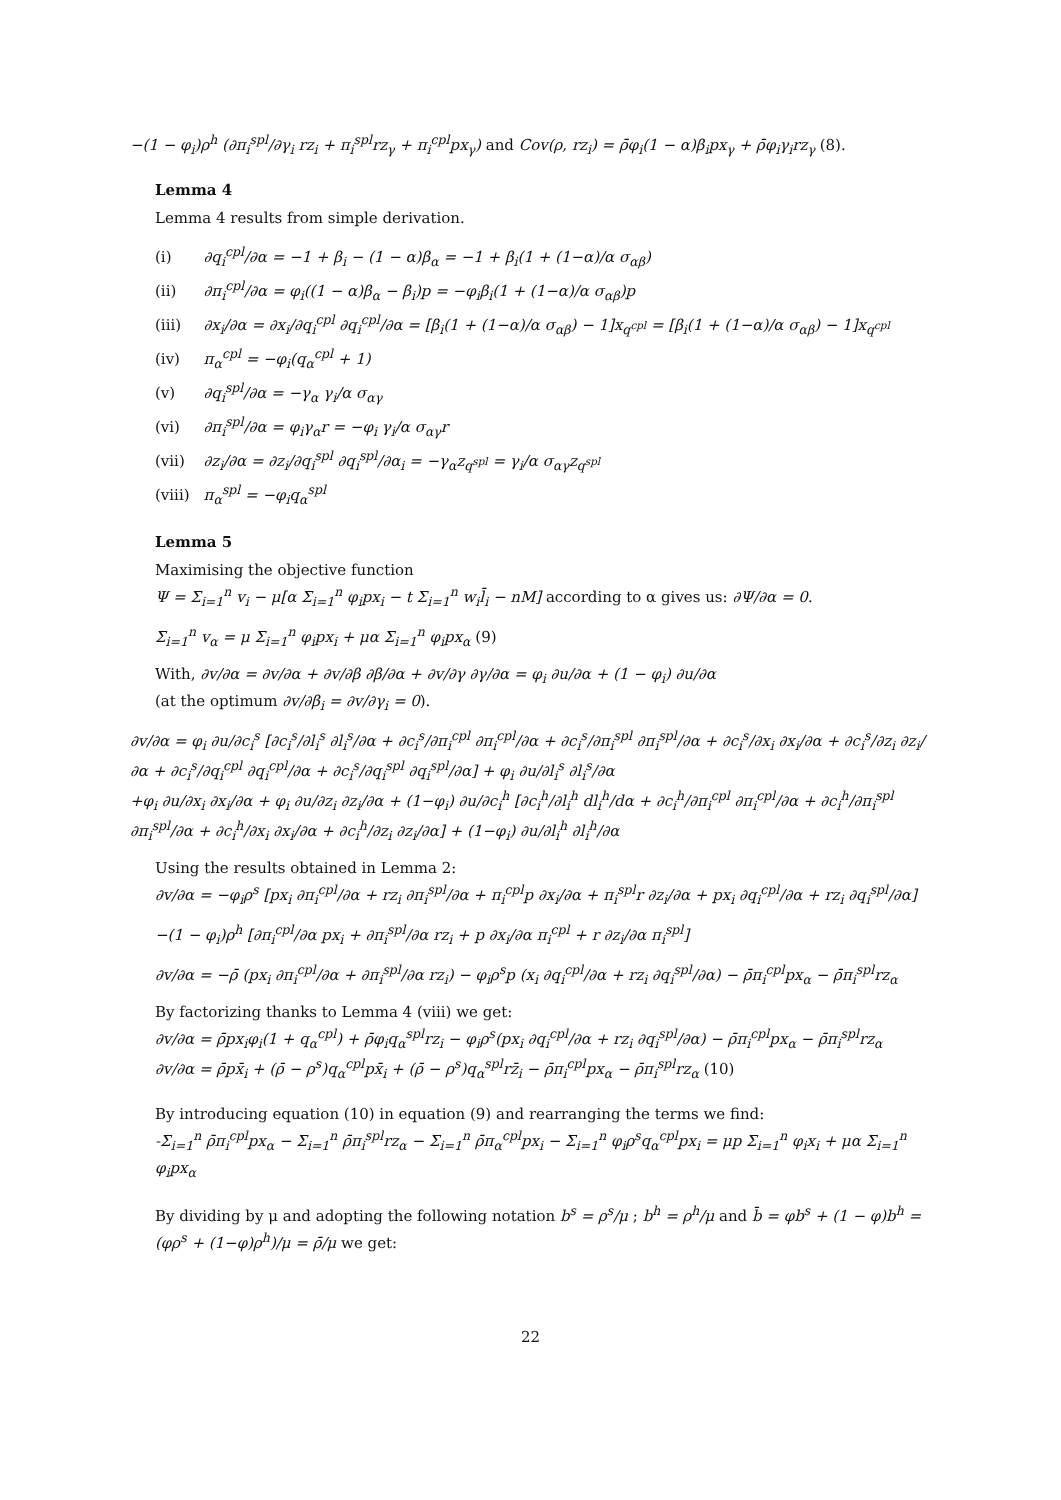−(1 − φ<sub>i</sub>)ρ<sup>h</sup> (∂π<sub>i</sub><sup>spl</sup>/∂γ<sub>i</sub> rz<sub>i</sub> + π<sub>i</sub><sup>spl</sup>rz<sub>γ</sub> + π<sub>i</sub><sup>cpl</sup>px<sub>γ</sub>) and Cov(ρ, rz<sub>i</sub>) = ρ̄φ<sub>i</sub>(1 − α)β<sub>i</sub>px<sub>γ</sub> + ρ̄φ<sub>i</sub>γ<sub>i</sub>rz<sub>γ</sub> (8).
Lemma 4
Lemma 4 results from simple derivation.
| (i) | ∂q<sub>i</sub><sup>cpl</sup>/∂α = −1 + β<sub>i</sub> − (1 − α)β<sub>α</sub> = −1 + β<sub>i</sub>(1 + (1−α)/α σ<sub>αβ</sub>) |
| (ii) | ∂π<sub>i</sub><sup>cpl</sup>/∂α = φ<sub>i</sub>((1 − α)β<sub>α</sub> − β<sub>i</sub>)p = −φ<sub>i</sub>β<sub>i</sub>(1 + (1−α)/α σ<sub>αβ</sub>)p |
| (iii) | ∂x<sub>i</sub>/∂α = ∂x<sub>i</sub>/∂q<sub>i</sub><sup>cpl</sup> ∂q<sub>i</sub><sup>cpl</sup>/∂α = [β<sub>i</sub>(1 + (1−α)/α σ<sub>αβ</sub>) − 1]x<sub>q<sup>cpl</sup></sub> = [β<sub>i</sub>(1 + (1−α)/α σ<sub>αβ</sub>) − 1]x<sub>q<sup>cpl</sup></sub> |
| (iv) | π<sub>α</sub><sup>cpl</sup> = −φ<sub>i</sub>(q<sub>α</sub><sup>cpl</sup> + 1) |
| (v) | ∂q<sub>i</sub><sup>spl</sup>/∂α = −γ<sub>α</sub> γ<sub>i</sub>/α σ<sub>αγ</sub> |
| (vi) | ∂π<sub>i</sub><sup>spl</sup>/∂α = φ<sub>i</sub>γ<sub>α</sub>r = −φ<sub>i</sub> γ<sub>i</sub>/α σ<sub>αγ</sub>r |
| (vii) | ∂z<sub>i</sub>/∂α = ∂z<sub>i</sub>/∂q<sub>i</sub><sup>spl</sup> ∂q<sub>i</sub><sup>spl</sup>/∂α<sub>i</sub> = −γ<sub>α</sub>z<sub>q<sup>spl</sup></sub> = γ<sub>i</sub>/α σ<sub>αγ</sub>z<sub>q<sup>spl</sup></sub> |
| (viii) | π<sub>α</sub><sup>spl</sup> = −φ<sub>i</sub>q<sub>α</sub><sup>spl</sup> |
Lemma 5
Maximising the objective function
Ψ = Σ<sub>i=1</sub><sup>n</sup> v<sub>i</sub> − μ[α Σ<sub>i=1</sub><sup>n</sup> φ<sub>i</sub>px<sub>i</sub> − t Σ<sub>i=1</sub><sup>n</sup> w<sub>i</sub>l̄<sub>i</sub> − nM] according to α gives us: ∂Ψ/∂α = 0.
Σ<sub>i=1</sub><sup>n</sup> v<sub>α</sub> = μ Σ<sub>i=1</sub><sup>n</sup> φ<sub>i</sub>px<sub>i</sub> + μα Σ<sub>i=1</sub><sup>n</sup> φ<sub>i</sub>px<sub>α</sub> (9)
With, ∂v/∂α = ∂v/∂α + ∂v/∂β ∂β/∂α + ∂v/∂γ ∂γ/∂α = φ<sub>i</sub> ∂u/∂α + (1 − φ<sub>i</sub>) ∂u/∂α
(at the optimum ∂v/∂β<sub>i</sub> = ∂v/∂γ<sub>i</sub> = 0).
∂v/∂α = φ<sub>i</sub> ∂u/∂c<sub>i</sub><sup>s</sup> [∂c<sub>i</sub><sup>s</sup>/∂l<sub>i</sub><sup>s</sup> ∂l<sub>i</sub><sup>s</sup>/∂α + ∂c<sub>i</sub><sup>s</sup>/∂π<sub>i</sub><sup>cpl</sup> ∂π<sub>i</sub><sup>cpl</sup>/∂α + ∂c<sub>i</sub><sup>s</sup>/∂π<sub>i</sub><sup>spl</sup> ∂π<sub>i</sub><sup>spl</sup>/∂α + ∂c<sub>i</sub><sup>s</sup>/∂x<sub>i</sub> ∂x<sub>i</sub>/∂α + ∂c<sub>i</sub><sup>s</sup>/∂z<sub>i</sub> ∂z<sub>i</sub>/∂α + ∂c<sub>i</sub><sup>s</sup>/∂q<sub>i</sub><sup>cpl</sup> ∂q<sub>i</sub><sup>cpl</sup>/∂α + ∂c<sub>i</sub><sup>s</sup>/∂q<sub>i</sub><sup>spl</sup> ∂q<sub>i</sub><sup>spl</sup>/∂α] + φ<sub>i</sub> ∂u/∂l<sub>i</sub><sup>s</sup> ∂l<sub>i</sub><sup>s</sup>/∂α
+φ<sub>i</sub> ∂u/∂x<sub>i</sub> ∂x<sub>i</sub>/∂α + φ<sub>i</sub> ∂u/∂z<sub>i</sub> ∂z<sub>i</sub>/∂α + (1−φ<sub>i</sub>) ∂u/∂c<sub>i</sub><sup>h</sup> [∂c<sub>i</sub><sup>h</sup>/∂l<sub>i</sub><sup>h</sup> dl<sub>i</sub><sup>h</sup>/dα + ∂c<sub>i</sub><sup>h</sup>/∂π<sub>i</sub><sup>cpl</sup> ∂π<sub>i</sub><sup>cpl</sup>/∂α + ∂c<sub>i</sub><sup>h</sup>/∂π<sub>i</sub><sup>spl</sup> ∂π<sub>i</sub><sup>spl</sup>/∂α + ∂c<sub>i</sub><sup>h</sup>/∂x<sub>i</sub> ∂x<sub>i</sub>/∂α + ∂c<sub>i</sub><sup>h</sup>/∂z<sub>i</sub> ∂z<sub>i</sub>/∂α] + (1−φ<sub>i</sub>) ∂u/∂l<sub>i</sub><sup>h</sup> ∂l<sub>i</sub><sup>h</sup>/∂α
Using the results obtained in Lemma 2:
∂v/∂α = −φ<sub>i</sub>ρ<sup>s</sup> [px<sub>i</sub> ∂π<sub>i</sub><sup>cpl</sup>/∂α + rz<sub>i</sub> ∂π<sub>i</sub><sup>spl</sup>/∂α + π<sub>i</sub><sup>cpl</sup>p ∂x<sub>i</sub>/∂α + π<sub>i</sub><sup>spl</sup>r ∂z<sub>i</sub>/∂α + px<sub>i</sub> ∂q<sub>i</sub><sup>cpl</sup>/∂α + rz<sub>i</sub> ∂q<sub>i</sub><sup>spl</sup>/∂α]
−(1 − φ<sub>i</sub>)ρ<sup>h</sup> [∂π<sub>i</sub><sup>cpl</sup>/∂α px<sub>i</sub> + ∂π<sub>i</sub><sup>spl</sup>/∂α rz<sub>i</sub> + p ∂x<sub>i</sub>/∂α π<sub>i</sub><sup>cpl</sup> + r ∂z<sub>i</sub>/∂α π<sub>i</sub><sup>spl</sup>]
∂v/∂α = −ρ̄ (px<sub>i</sub> ∂π<sub>i</sub><sup>cpl</sup>/∂α + ∂π<sub>i</sub><sup>spl</sup>/∂α rz<sub>i</sub>) − φ<sub>i</sub>ρ<sup>s</sup>p (x<sub>i</sub> ∂q<sub>i</sub><sup>cpl</sup>/∂α + rz<sub>i</sub> ∂q<sub>i</sub><sup>spl</sup>/∂α) − ρ̄π<sub>i</sub><sup>cpl</sup>px<sub>α</sub> − ρ̄π<sub>i</sub><sup>spl</sup>rz<sub>α</sub>
By factorizing thanks to Lemma 4 (viii) we get:
∂v/∂α = ρ̄px<sub>i</sub>φ<sub>i</sub>(1 + q<sub>α</sub><sup>cpl</sup>) + ρ̄φ<sub>i</sub>q<sub>α</sub><sup>spl</sup>rz<sub>i</sub> − φ<sub>i</sub>ρ<sup>s</sup>(px<sub>i</sub> ∂q<sub>i</sub><sup>cpl</sup>/∂α + rz<sub>i</sub> ∂q<sub>i</sub><sup>spl</sup>/∂α) − ρ̄π<sub>i</sub><sup>cpl</sup>px<sub>α</sub> − ρ̄π<sub>i</sub><sup>spl</sup>rz<sub>α</sub>
∂v/∂α = ρ̄px̄<sub>i</sub> + (ρ̄ − ρ<sup>s</sup>)q<sub>α</sub><sup>cpl</sup>px̄<sub>i</sub> + (ρ̄ − ρ<sup>s</sup>)q<sub>α</sub><sup>spl</sup>rz̄<sub>i</sub> − ρ̄π<sub>i</sub><sup>cpl</sup>px<sub>α</sub> − ρ̄π<sub>i</sub><sup>spl</sup>rz<sub>α</sub> (10)
By introducing equation (10) in equation (9) and rearranging the terms we find:
-Σ<sub>i=1</sub><sup>n</sup> ρ̄π<sub>i</sub><sup>cpl</sup>px<sub>α</sub> − Σ<sub>i=1</sub><sup>n</sup> ρ̄π<sub>i</sub><sup>spl</sup>rz<sub>α</sub> − Σ<sub>i=1</sub><sup>n</sup> ρ̄π<sub>α</sub><sup>cpl</sup>px<sub>i</sub> − Σ<sub>i=1</sub><sup>n</sup> φ<sub>i</sub>ρ<sup>s</sup>q<sub>α</sub><sup>cpl</sup>px<sub>i</sub> = μp Σ<sub>i=1</sub><sup>n</sup> φ<sub>i</sub>x<sub>i</sub> + μα Σ<sub>i=1</sub><sup>n</sup> φ<sub>i</sub>px<sub>α</sub>
By dividing by μ and adopting the following notation b<sup>s</sup> = ρ<sup>s</sup>/μ ; b<sup>h</sup> = ρ<sup>h</sup>/μ and b̄ = φb<sup>s</sup> + (1 − φ)b<sup>h</sup> = (φρ<sup>s</sup> + (1−φ)ρ<sup>h</sup>)/μ = ρ̄/μ we get:
22